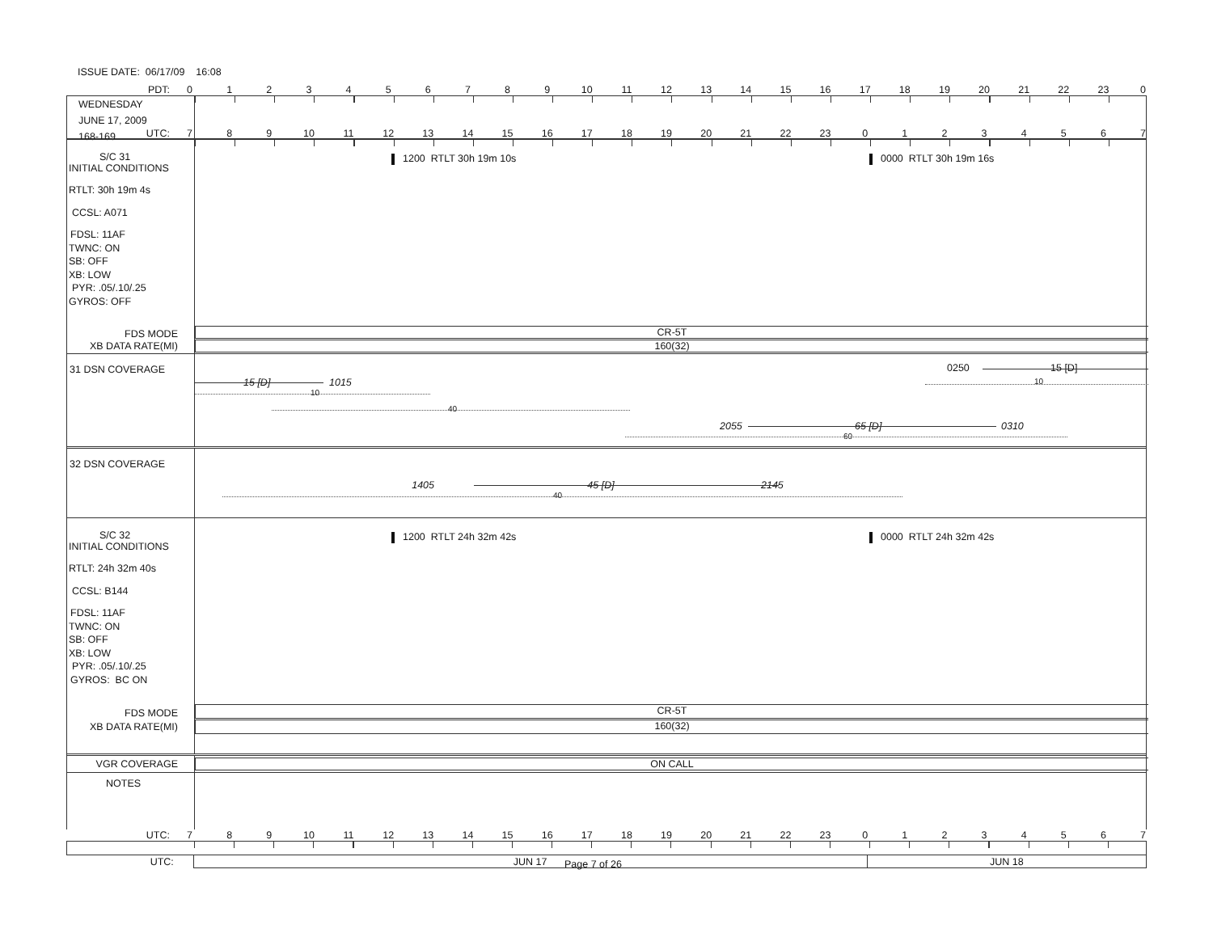ISSUE DATE: 06/17/09 16:08
PDT: 0123456789 10 11 12 13 14 15 16 17 18 19 20 21 22 23 0
WEDNESDAY
JUNE 17, 2009
168-169
UTC: 7 8 9 10 11 12 13 14 15 16 17 18 19 20 21 22 23 01234567
S/C 31
INITIAL CONDITIONS
RTLT: 30h 19m 4s
CCSL: A071
FDSL: 11AF
TWNC: ON
SB: OFF
XB: LOW
PYR: .05/.10/.25
GYROS: OFF
FDS MODE
XB DATA RATE(MI)
1200 RTLT 30h 19m 10s 0000 RTLT 30h 19m 16s
CR-5T
160(32)
31 DSN COVERAGE
0250 15 [D]
15 [D] 1015 10
10
40
2055 65 [D] 0310
60
32 DSN COVERAGE
1405 45 [D] 2145
40
S/C 32
INITIAL CONDITIONS
RTLT: 24h 32m 40s
CCSL: B144
FDSL: 11AF
TWNC: ON
SB: OFF
XB: LOW
PYR: .05/.10/.25
GYROS: BC ON
FDS MODE
XB DATA RATE(MI)
1200 RTLT 24h 32m 42s 0000 RTLT 24h 32m 42s
CR-5T
160(32)
VGR COVERAGE
ON CALL
NOTES
UTC: 7 8 9 10 11 12 13 14 15 16 17 18 19 20 21 22 23 01234567
UTC: JUN 17 JUN 18
Page 7 of 26